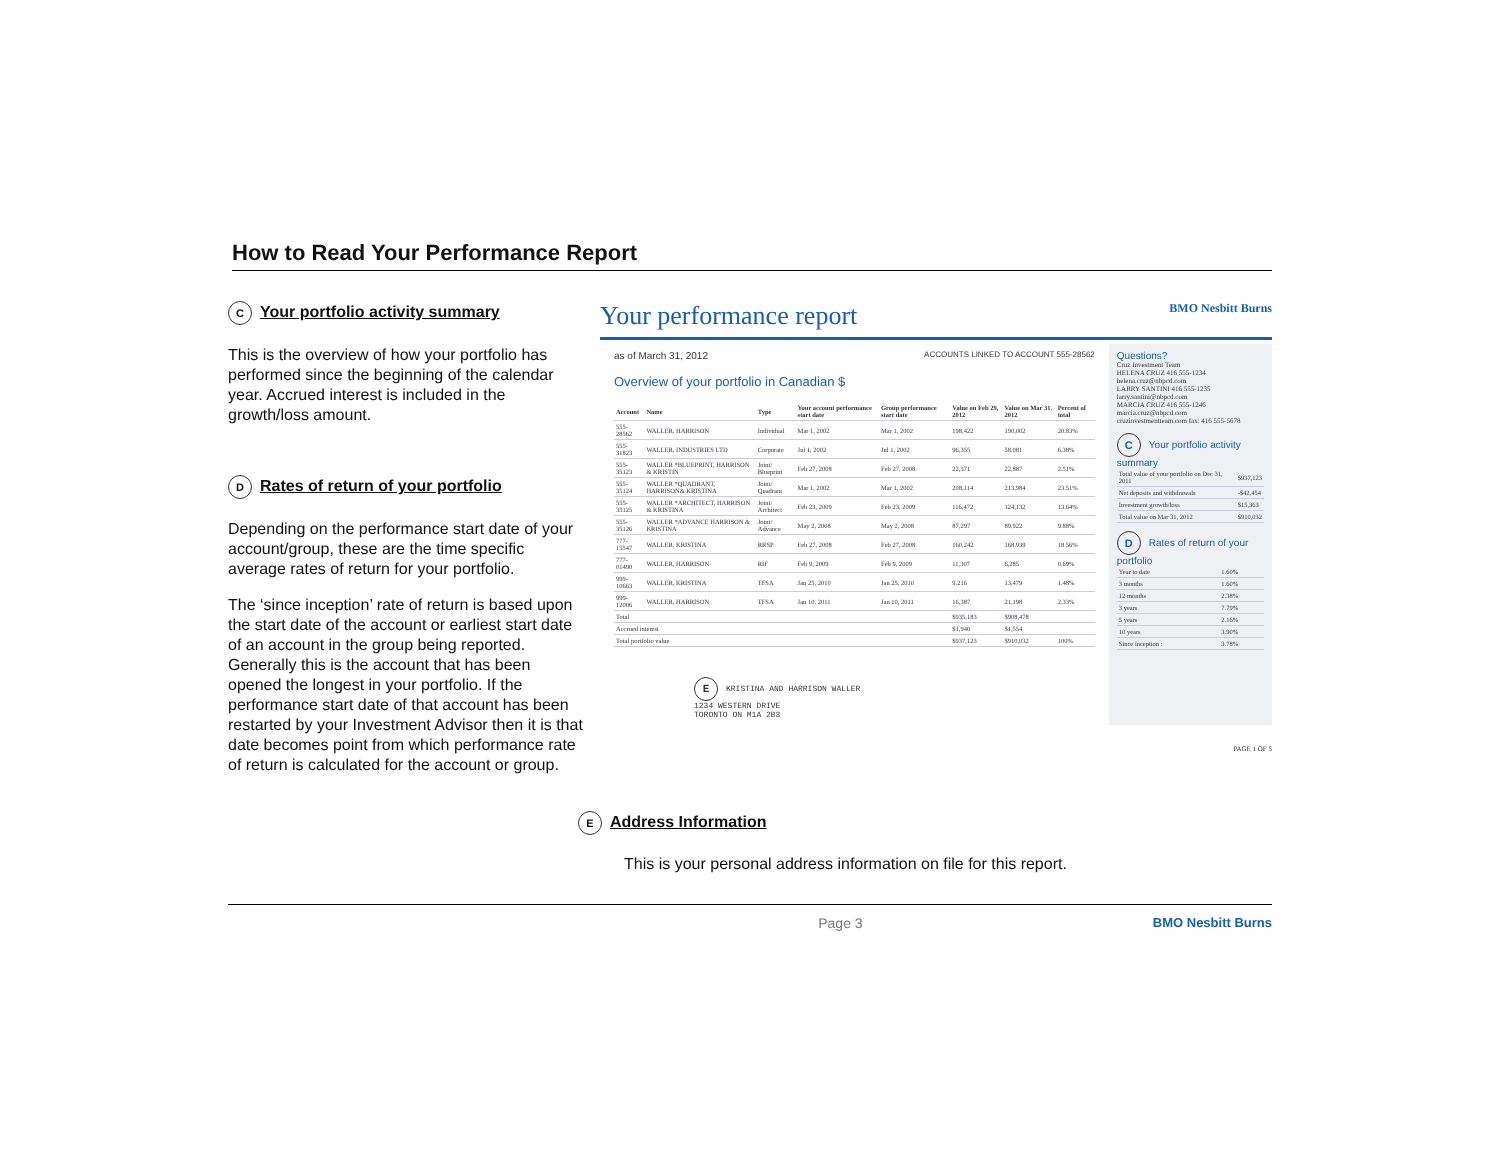How to Read Your Performance Report
C Your portfolio activity summary
This is the overview of how your portfolio has performed since the beginning of the calendar year. Accrued interest is included in the growth/loss amount.
D Rates of return of your portfolio
Depending on the performance start date of your account/group, these are the time specific average rates of return for your portfolio.
The ‘since inception’ rate of return is based upon the start date of the account or earliest start date of an account in the group being reported. Generally this is the account that has been opened the longest in your portfolio. If the performance start date of that account has been restarted by your Investment Advisor then it is that date becomes point from which performance rate of return is calculated for the account or group.
Your performance report BMO Nesbitt Burns
as of March 31, 2012 ACCOUNTS LINKED TO ACCOUNT 555-28562
Overview of your portfolio in Canadian $
| Account | Name | Type | Your account performance start date | Group performance start date | Value on Feb 29, 2012 | Value on Mar 31, 2012 | Percent of total |
| --- | --- | --- | --- | --- | --- | --- | --- |
| 555-28562 | WALLER, HARRISON | Individual | Mar 1, 2002 | Mar 1, 2002 | 198,422 | 190,002 | 20.83% |
| 555-31823 | WALLER, INDUSTRIES LTD | Corporate | Jul 1, 2002 | Jul 1, 2002 | 96,355 | 58,081 | 6.38% |
| 555-35123 | WALLER *BLUEPRINT, HARRISON & KRISTIN | Joint/ Blueprint | Feb 27, 2008 | Feb 27, 2008 | 22,371 | 22,887 | 2.51% |
| 555-35124 | WALLER *QUADRANT, HARRISON& KRISTINA | Joint/ Quadrant | Mar 1, 2002 | Mar 1, 2002 | 208,114 | 213,984 | 23.51% |
| 555-35125 | WALLER *ARCHITECT, HARRISON & KRISTINA | Joint/ Architect | Feb 23, 2009 | Feb 23, 2009 | 116,472 | 124,132 | 13.64% |
| 555-35126 | WALLER *ADVANCE HARRISON & KRISTINA | Joint/ Advance | May 2, 2008 | May 2, 2008 | 87,297 | 89,922 | 9.88% |
| 777-15547 | WALLER, KRISTINA | RRSP | Feb 27, 2008 | Feb 27, 2008 | 160,242 | 168,939 | 18.56% |
| 777-01490 | WALLER, HARRISON | RIF | Feb 9, 2009 | Feb 9, 2009 | 11,307 | 6,285 | 0.69% |
| 999-10663 | WALLER, KRISTINA | TFSA | Jan 25, 2010 | Jan 25, 2010 | 9,216 | 13,479 | 1.48% |
| 999-12006 | WALLER, HARRISON | TFSA | Jan 10, 2011 | Jan 10, 2011 | 16,387 | 21,198 | 2.33% |
| Total | | | | | $935,183 | $908,478 | |
| Accrued interest | | | | | $1,940 | $1,554 | |
| Total portfolio value | | | | | $937,123 | $910,032 | 100% |
E KRISTINA AND HARRISON WALLER
1234 WESTERN DRIVE
TORONTO ON M1A 2B3
Questions?
Cruz Investment Team
HELENA CRUZ 416 555-1234 helena.cruz@nbpcd.com
LARRY SANTINI 416 555-1235 larry.santini@nbpcd.com
MARCIA CRUZ 416 555-1246 marcia.cruz@nbpcd.com
cruzinvestmentteam.com fax: 416 555-5678
C Your portfolio activity summary
| Total value of your portfolio on Dec 31, 2011 | $937,123 |
| Net deposits and withdrawals | -$42,454 |
| Investment growth/loss | $15,363 |
| Total value on Mar 31, 2012 | $910,032 |
D Rates of return of your portfolio
| Year to date | 1.60% |
| 3 months | 1.60% |
| 12 months | 2.38% |
| 3 years | 7.79% |
| 5 years | 2.16% |
| 10 years | 3.90% |
| Since inception : | 3.78% |
PAGE 1 OF 5
E Address Information
This is your personal address information on file for this report.
Page 3 BMO Nesbitt Burns